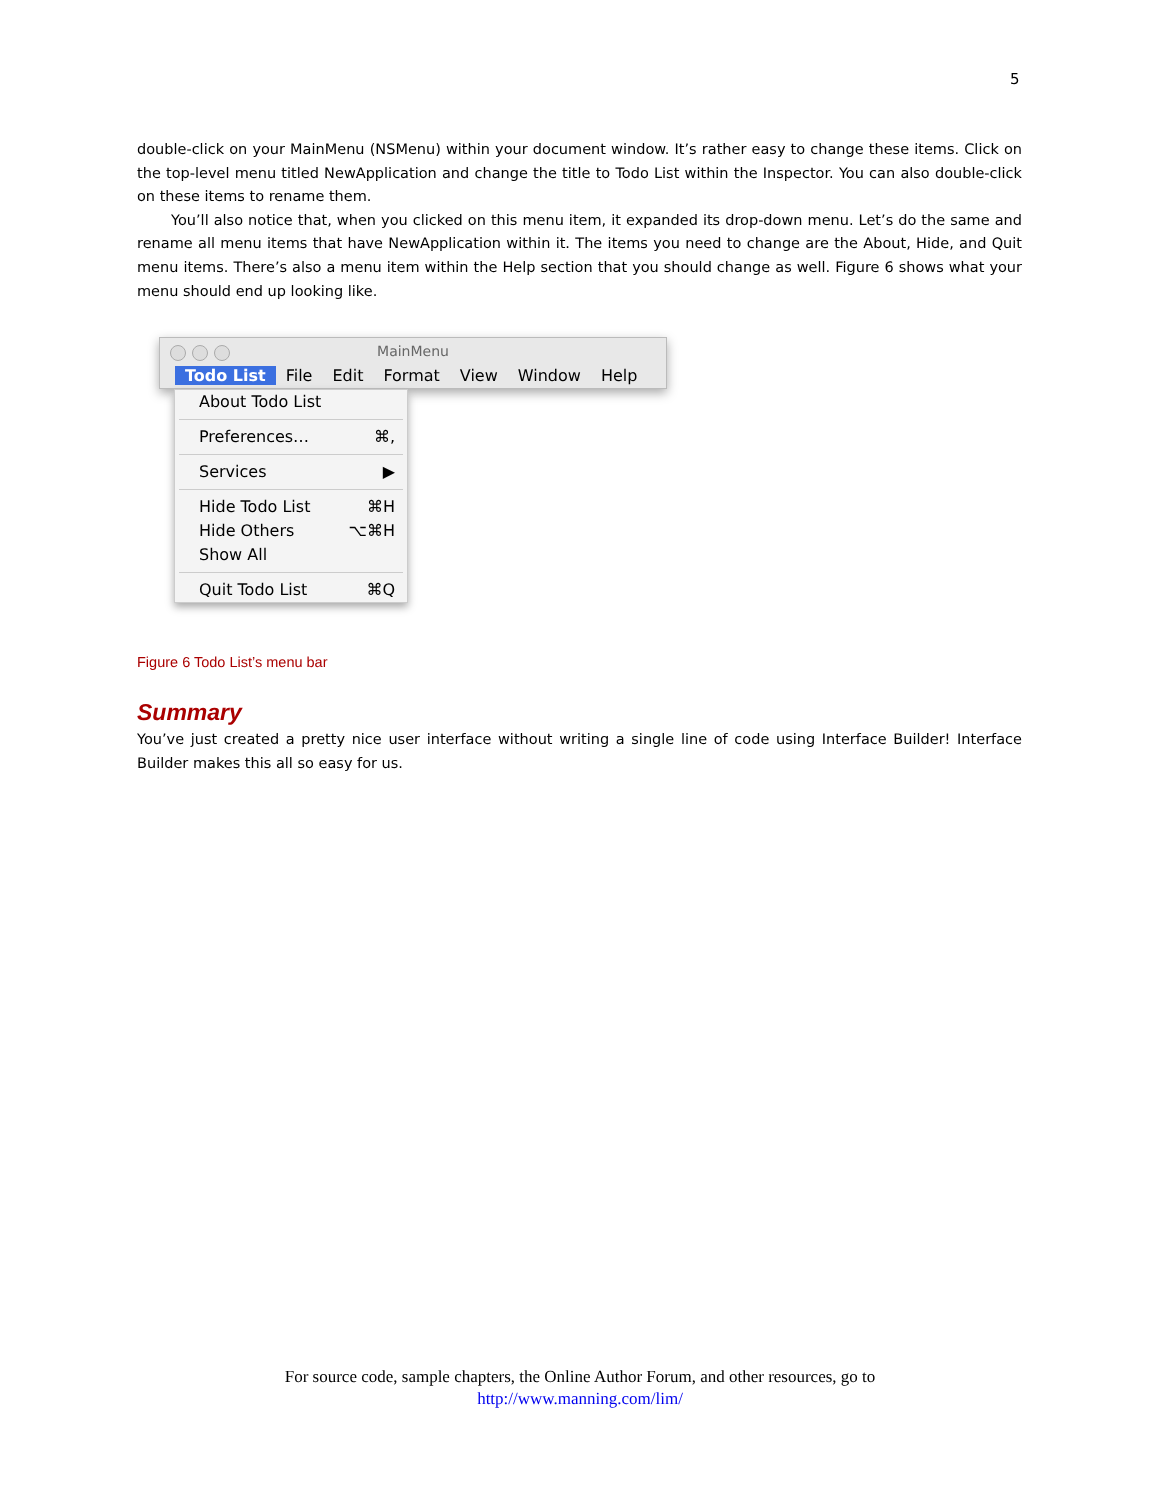5
double-click on your MainMenu (NSMenu) within your document window. It’s rather easy to change these items. Click on the top-level menu titled NewApplication and change the title to Todo List within the Inspector. You can also double-click on these items to rename them.
You’ll also notice that, when you clicked on this menu item, it expanded its drop-down menu. Let’s do the same and rename all menu items that have NewApplication within it. The items you need to change are the About, Hide, and Quit menu items. There’s also a menu item within the Help section that you should change as well. Figure 6 shows what your menu should end up looking like.
MainMenu
Todo List File Edit Format View Window Help
About Todo List
Preferences… ⌘,
Services ▶
Hide Todo List ⌘H
Hide Others ⌥⌘H
Show All
Quit Todo List ⌘Q
Figure 6 Todo List’s menu bar
Summary
You’ve just created a pretty nice user interface without writing a single line of code using Interface Builder! Interface Builder makes this all so easy for us.
For source code, sample chapters, the Online Author Forum, and other resources, go to
http://www.manning.com/lim/